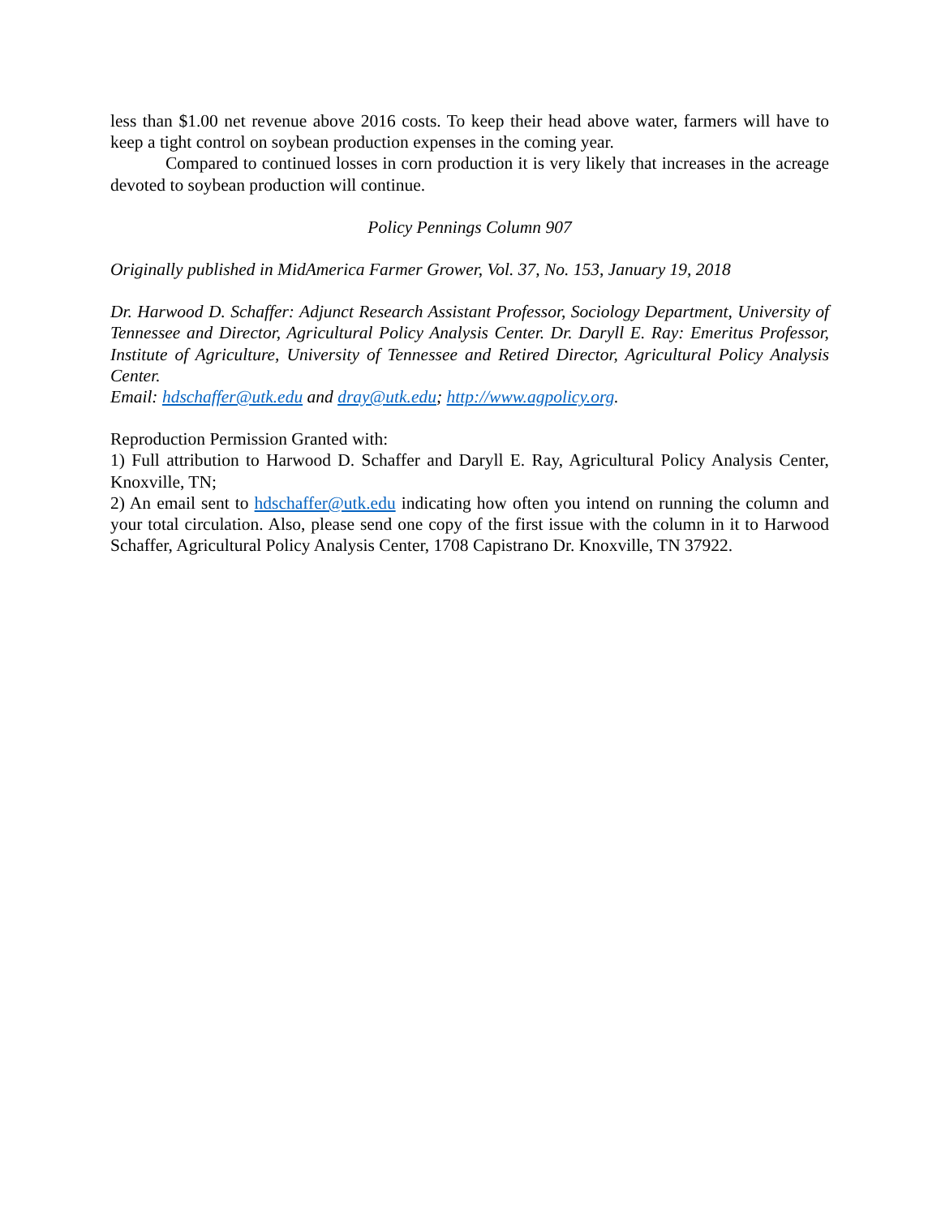less than $1.00 net revenue above 2016 costs. To keep their head above water, farmers will have to keep a tight control on soybean production expenses in the coming year.
Compared to continued losses in corn production it is very likely that increases in the acreage devoted to soybean production will continue.
Policy Pennings Column 907
Originally published in MidAmerica Farmer Grower, Vol. 37, No. 153, January 19, 2018
Dr. Harwood D. Schaffer: Adjunct Research Assistant Professor, Sociology Department, University of Tennessee and Director, Agricultural Policy Analysis Center. Dr. Daryll E. Ray: Emeritus Professor, Institute of Agriculture, University of Tennessee and Retired Director, Agricultural Policy Analysis Center.
Email: hdschaffer@utk.edu and dray@utk.edu; http://www.agpolicy.org.
Reproduction Permission Granted with:
1) Full attribution to Harwood D. Schaffer and Daryll E. Ray, Agricultural Policy Analysis Center, Knoxville, TN;
2) An email sent to hdschaffer@utk.edu indicating how often you intend on running the column and your total circulation. Also, please send one copy of the first issue with the column in it to Harwood Schaffer, Agricultural Policy Analysis Center, 1708 Capistrano Dr. Knoxville, TN 37922.